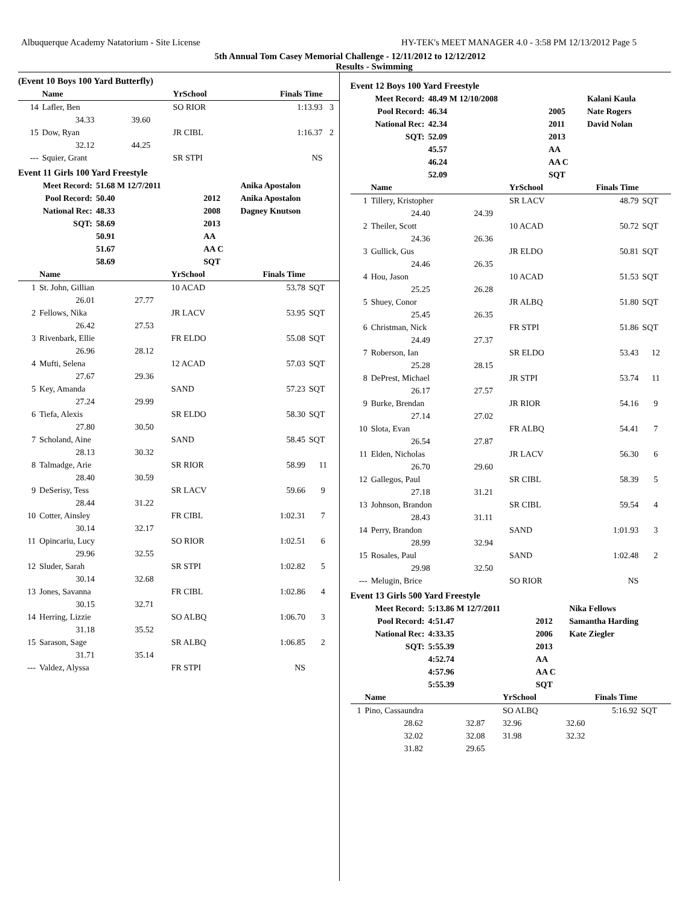Albuquerque Academy Natatorium - Site License HY-TEK's MEET MANAGER 4.0 - 3:58 PM 12/13/2012 Page 5
5th Annual Tom Casey Memorial Challenge - 12/11/2012 to 12/12/2012
Results - Swimming
(Event 10 Boys 100 Yard Butterfly)
| | Name | | YrSchool | Finals Time | |
| --- | --- | --- | --- | --- | --- |
| 14 | Lafler, Ben | | SO RIOR | 1:13.93 | 3 |
| | 34.33 | 39.60 | | | |
| 15 | Dow, Ryan | | JR CIBL | 1:16.37 | 2 |
| | 32.12 | 44.25 | | | |
| --- | Squier, Grant | | SR STPI | NS | |
Event 11 Girls 100 Yard Freestyle
| Meet Record: | 51.68 M 12/7/2011 | | Anika Apostalon |
| Pool Record: | 50.40 | 2012 | Anika Apostalon |
| National Rec: | 48.33 | 2008 | Dagney Knutson |
| SQT: | 58.69 | 2013 | |
| | 50.91 | AA | |
| | 51.67 | AA C | |
| | 58.69 | SQT | |
| | Name | | YrSchool | Finals Time | |
| --- | --- | --- | --- | --- | --- |
| 1 | St. John, Gillian | | 10 ACAD | 53.78 | SQT |
| | 26.01 | 27.77 | | | |
| 2 | Fellows, Nika | | JR LACV | 53.95 | SQT |
| | 26.42 | 27.53 | | | |
| 3 | Rivenbark, Ellie | | FR ELDO | 55.08 | SQT |
| | 26.96 | 28.12 | | | |
| 4 | Mufti, Selena | | 12 ACAD | 57.03 | SQT |
| | 27.67 | 29.36 | | | |
| 5 | Key, Amanda | | SAND | 57.23 | SQT |
| | 27.24 | 29.99 | | | |
| 6 | Tiefa, Alexis | | SR ELDO | 58.30 | SQT |
| | 27.80 | 30.50 | | | |
| 7 | Scholand, Aine | | SAND | 58.45 | SQT |
| | 28.13 | 30.32 | | | |
| 8 | Talmadge, Arie | | SR RIOR | 58.99 | 11 |
| | 28.40 | 30.59 | | | |
| 9 | DeSerisy, Tess | | SR LACV | 59.66 | 9 |
| | 28.44 | 31.22 | | | |
| 10 | Cotter, Ainsley | | FR CIBL | 1:02.31 | 7 |
| | 30.14 | 32.17 | | | |
| 11 | Opincariu, Lucy | | SO RIOR | 1:02.51 | 6 |
| | 29.96 | 32.55 | | | |
| 12 | Sluder, Sarah | | SR STPI | 1:02.82 | 5 |
| | 30.14 | 32.68 | | | |
| 13 | Jones, Savanna | | FR CIBL | 1:02.86 | 4 |
| | 30.15 | 32.71 | | | |
| 14 | Herring, Lizzie | | SO ALBQ | 1:06.70 | 3 |
| | 31.18 | 35.52 | | | |
| 15 | Sarason, Sage | | SR ALBQ | 1:06.85 | 2 |
| | 31.71 | 35.14 | | | |
| --- | Valdez, Alyssa | | FR STPI | NS | |
Event 12 Boys 100 Yard Freestyle
| Meet Record: | 48.49 M 12/10/2008 | | Kalani Kaula |
| Pool Record: | 46.34 | 2005 | Nate Rogers |
| National Rec: | 42.34 | 2011 | David Nolan |
| SQT: | 52.09 | 2013 | |
| | 45.57 | AA | |
| | 46.24 | AA C | |
| | 52.09 | SQT | |
| | Name | | YrSchool | Finals Time | |
| --- | --- | --- | --- | --- | --- |
| 1 | Tillery, Kristopher | | SR LACV | 48.79 | SQT |
| | 24.40 | 24.39 | | | |
| 2 | Theiler, Scott | | 10 ACAD | 50.72 | SQT |
| | 24.36 | 26.36 | | | |
| 3 | Gullick, Gus | | JR ELDO | 50.81 | SQT |
| | 24.46 | 26.35 | | | |
| 4 | Hou, Jason | | 10 ACAD | 51.53 | SQT |
| | 25.25 | 26.28 | | | |
| 5 | Shuey, Conor | | JR ALBQ | 51.80 | SQT |
| | 25.45 | 26.35 | | | |
| 6 | Christman, Nick | | FR STPI | 51.86 | SQT |
| | 24.49 | 27.37 | | | |
| 7 | Roberson, Ian | | SR ELDO | 53.43 | 12 |
| | 25.28 | 28.15 | | | |
| 8 | DePrest, Michael | | JR STPI | 53.74 | 11 |
| | 26.17 | 27.57 | | | |
| 9 | Burke, Brendan | | JR RIOR | 54.16 | 9 |
| | 27.14 | 27.02 | | | |
| 10 | Slota, Evan | | FR ALBQ | 54.41 | 7 |
| | 26.54 | 27.87 | | | |
| 11 | Elden, Nicholas | | JR LACV | 56.30 | 6 |
| | 26.70 | 29.60 | | | |
| 12 | Gallegos, Paul | | SR CIBL | 58.39 | 5 |
| | 27.18 | 31.21 | | | |
| 13 | Johnson, Brandon | | SR CIBL | 59.54 | 4 |
| | 28.43 | 31.11 | | | |
| 14 | Perry, Brandon | | SAND | 1:01.93 | 3 |
| | 28.99 | 32.94 | | | |
| 15 | Rosales, Paul | | SAND | 1:02.48 | 2 |
| | 29.98 | 32.50 | | | |
| --- | Melugin, Brice | | SO RIOR | NS | |
Event 13 Girls 500 Yard Freestyle
| Meet Record: | 5:13.86 M 12/7/2011 | | Nika Fellows |
| Pool Record: | 4:51.47 | 2012 | Samantha Harding |
| National Rec: | 4:33.35 | 2006 | Kate Ziegler |
| SQT: | 5:55.39 | 2013 | |
| | 4:52.74 | AA | |
| | 4:57.96 | AA C | |
| | 5:55.39 | SQT | |
| | Name | | YrSchool | Finals Time | |
| --- | --- | --- | --- | --- | --- |
| 1 | Pino, Cassaundra | | SO ALBQ | 5:16.92 | SQT |
| | 28.62 | 32.87 | 32.96 | 32.60 | |
| | 32.02 | 32.08 | 31.98 | 32.32 | |
| | 31.82 | 29.65 | | | |